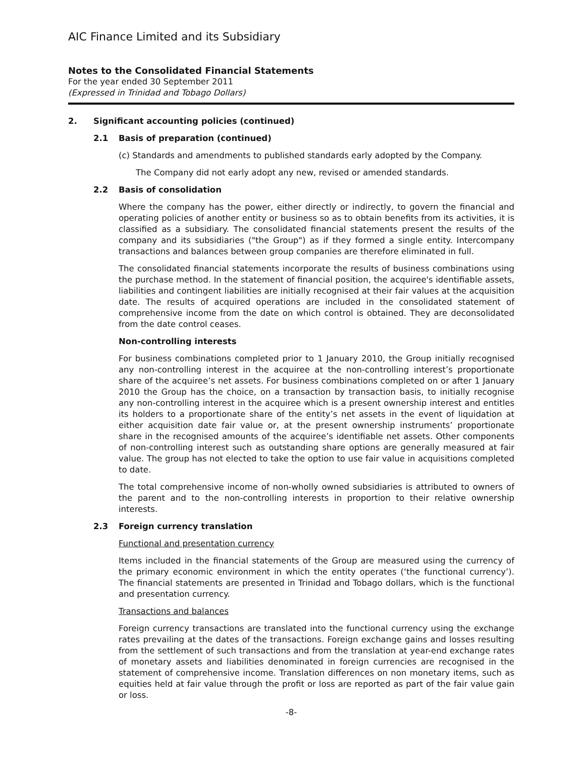AIC Finance Limited and its Subsidiary
Notes to the Consolidated Financial Statements
For the year ended 30 September 2011
(Expressed in Trinidad and Tobago Dollars)
2. Significant accounting policies (continued)
2.1 Basis of preparation (continued)
(c) Standards and amendments to published standards early adopted by the Company.
The Company did not early adopt any new, revised or amended standards.
2.2 Basis of consolidation
Where the company has the power, either directly or indirectly, to govern the financial and operating policies of another entity or business so as to obtain benefits from its activities, it is classified as a subsidiary. The consolidated financial statements present the results of the company and its subsidiaries ("the Group") as if they formed a single entity. Intercompany transactions and balances between group companies are therefore eliminated in full.
The consolidated financial statements incorporate the results of business combinations using the purchase method. In the statement of financial position, the acquiree's identifiable assets, liabilities and contingent liabilities are initially recognised at their fair values at the acquisition date. The results of acquired operations are included in the consolidated statement of comprehensive income from the date on which control is obtained. They are deconsolidated from the date control ceases.
Non-controlling interests
For business combinations completed prior to 1 January 2010, the Group initially recognised any non-controlling interest in the acquiree at the non-controlling interest’s proportionate share of the acquiree’s net assets. For business combinations completed on or after 1 January 2010 the Group has the choice, on a transaction by transaction basis, to initially recognise any non-controlling interest in the acquiree which is a present ownership interest and entitles its holders to a proportionate share of the entity’s net assets in the event of liquidation at either acquisition date fair value or, at the present ownership instruments’ proportionate share in the recognised amounts of the acquiree’s identifiable net assets. Other components of non-controlling interest such as outstanding share options are generally measured at fair value. The group has not elected to take the option to use fair value in acquisitions completed to date.
The total comprehensive income of non-wholly owned subsidiaries is attributed to owners of the parent and to the non-controlling interests in proportion to their relative ownership interests.
2.3 Foreign currency translation
Functional and presentation currency
Items included in the financial statements of the Group are measured using the currency of the primary economic environment in which the entity operates (‘the functional currency’). The financial statements are presented in Trinidad and Tobago dollars, which is the functional and presentation currency.
Transactions and balances
Foreign currency transactions are translated into the functional currency using the exchange rates prevailing at the dates of the transactions. Foreign exchange gains and losses resulting from the settlement of such transactions and from the translation at year-end exchange rates of monetary assets and liabilities denominated in foreign currencies are recognised in the statement of comprehensive income. Translation differences on non monetary items, such as equities held at fair value through the profit or loss are reported as part of the fair value gain or loss.
-8-